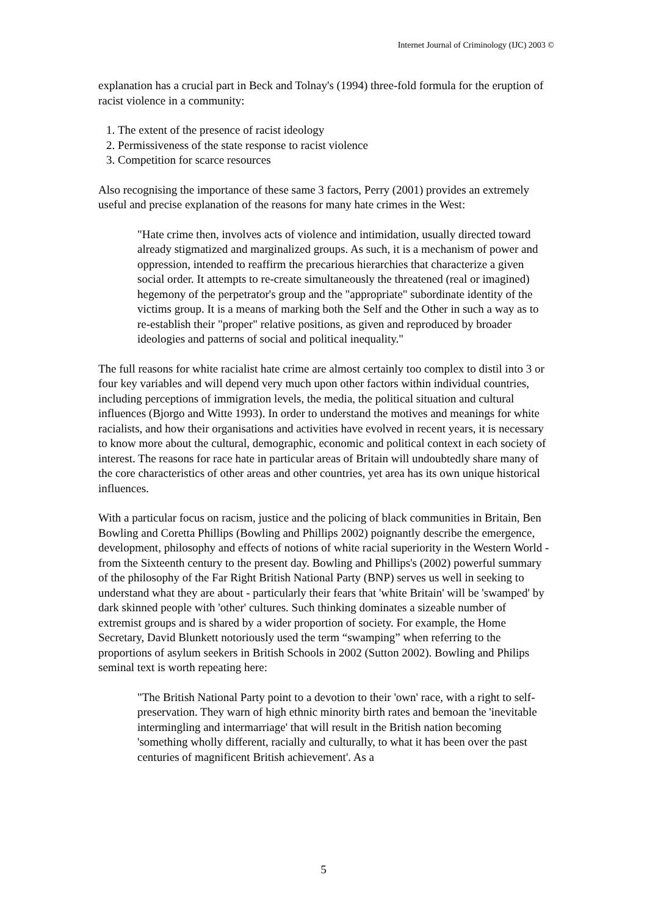Internet Journal of Criminology (IJC) 2003 ©
explanation has a crucial part in Beck and Tolnay's (1994) three-fold formula for the eruption of racist violence in a community:
1. The extent of the presence of racist ideology
2. Permissiveness of the state response to racist violence
3. Competition for scarce resources
Also recognising the importance of these same 3 factors, Perry (2001) provides an extremely useful and precise explanation of the reasons for many hate crimes in the West:
"Hate crime then, involves acts of violence and intimidation, usually directed toward already stigmatized and marginalized groups. As such, it is a mechanism of power and oppression, intended to reaffirm the precarious hierarchies that characterize a given social order. It attempts to re-create simultaneously the threatened (real or imagined) hegemony of the perpetrator's group and the "appropriate" subordinate identity of the victims group. It is a means of marking both the Self and the Other in such a way as to re-establish their "proper" relative positions, as given and reproduced by broader ideologies and patterns of social and political inequality."
The full reasons for white racialist hate crime are almost certainly too complex to distil into 3 or four key variables and will depend very much upon other factors within individual countries, including perceptions of immigration levels, the media, the political situation and cultural influences (Bjorgo and Witte 1993). In order to understand the motives and meanings for white racialists, and how their organisations and activities have evolved in recent years, it is necessary to know more about the cultural, demographic, economic and political context in each society of interest. The reasons for race hate in particular areas of Britain will undoubtedly share many of the core characteristics of other areas and other countries, yet area has its own unique historical influences.
With a particular focus on racism, justice and the policing of black communities in Britain, Ben Bowling and Coretta Phillips (Bowling and Phillips 2002) poignantly describe the emergence, development, philosophy and effects of notions of white racial superiority in the Western World - from the Sixteenth century to the present day. Bowling and Phillips's (2002) powerful summary of the philosophy of the Far Right British National Party (BNP) serves us well in seeking to understand what they are about - particularly their fears that 'white Britain' will be 'swamped' by dark skinned people with 'other' cultures. Such thinking dominates a sizeable number of extremist groups and is shared by a wider proportion of society. For example, the Home Secretary, David Blunkett notoriously used the term “swamping” when referring to the proportions of asylum seekers in British Schools in 2002 (Sutton 2002). Bowling and Philips seminal text is worth repeating here:
"The British National Party point to a devotion to their 'own' race, with a right to self-preservation. They warn of high ethnic minority birth rates and bemoan the 'inevitable intermingling and intermarriage' that will result in the British nation becoming 'something wholly different, racially and culturally, to what it has been over the past centuries of magnificent British achievement'. As a
5